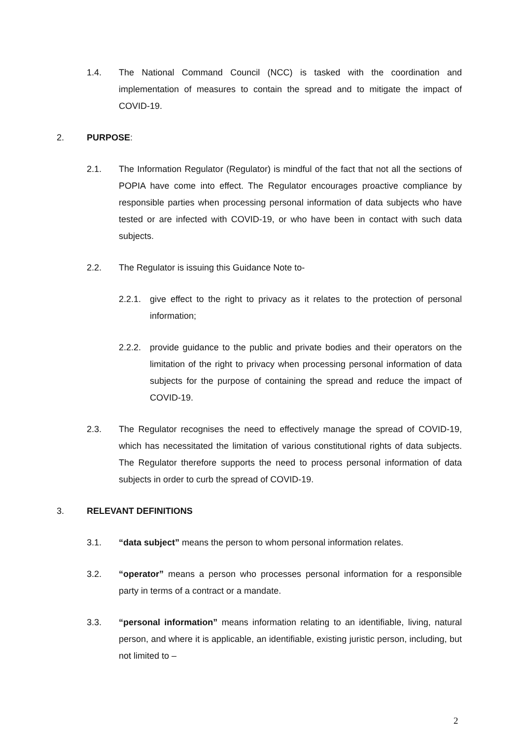1.4. The National Command Council (NCC) is tasked with the coordination and implementation of measures to contain the spread and to mitigate the impact of COVID-19.
2. PURPOSE:
2.1. The Information Regulator (Regulator) is mindful of the fact that not all the sections of POPIA have come into effect. The Regulator encourages proactive compliance by responsible parties when processing personal information of data subjects who have tested or are infected with COVID-19, or who have been in contact with such data subjects.
2.2. The Regulator is issuing this Guidance Note to-
2.2.1. give effect to the right to privacy as it relates to the protection of personal information;
2.2.2. provide guidance to the public and private bodies and their operators on the limitation of the right to privacy when processing personal information of data subjects for the purpose of containing the spread and reduce the impact of COVID-19.
2.3. The Regulator recognises the need to effectively manage the spread of COVID-19, which has necessitated the limitation of various constitutional rights of data subjects. The Regulator therefore supports the need to process personal information of data subjects in order to curb the spread of COVID-19.
3. RELEVANT DEFINITIONS
3.1. “data subject” means the person to whom personal information relates.
3.2. “operator” means a person who processes personal information for a responsible party in terms of a contract or a mandate.
3.3. “personal information” means information relating to an identifiable, living, natural person, and where it is applicable, an identifiable, existing juristic person, including, but not limited to –
2